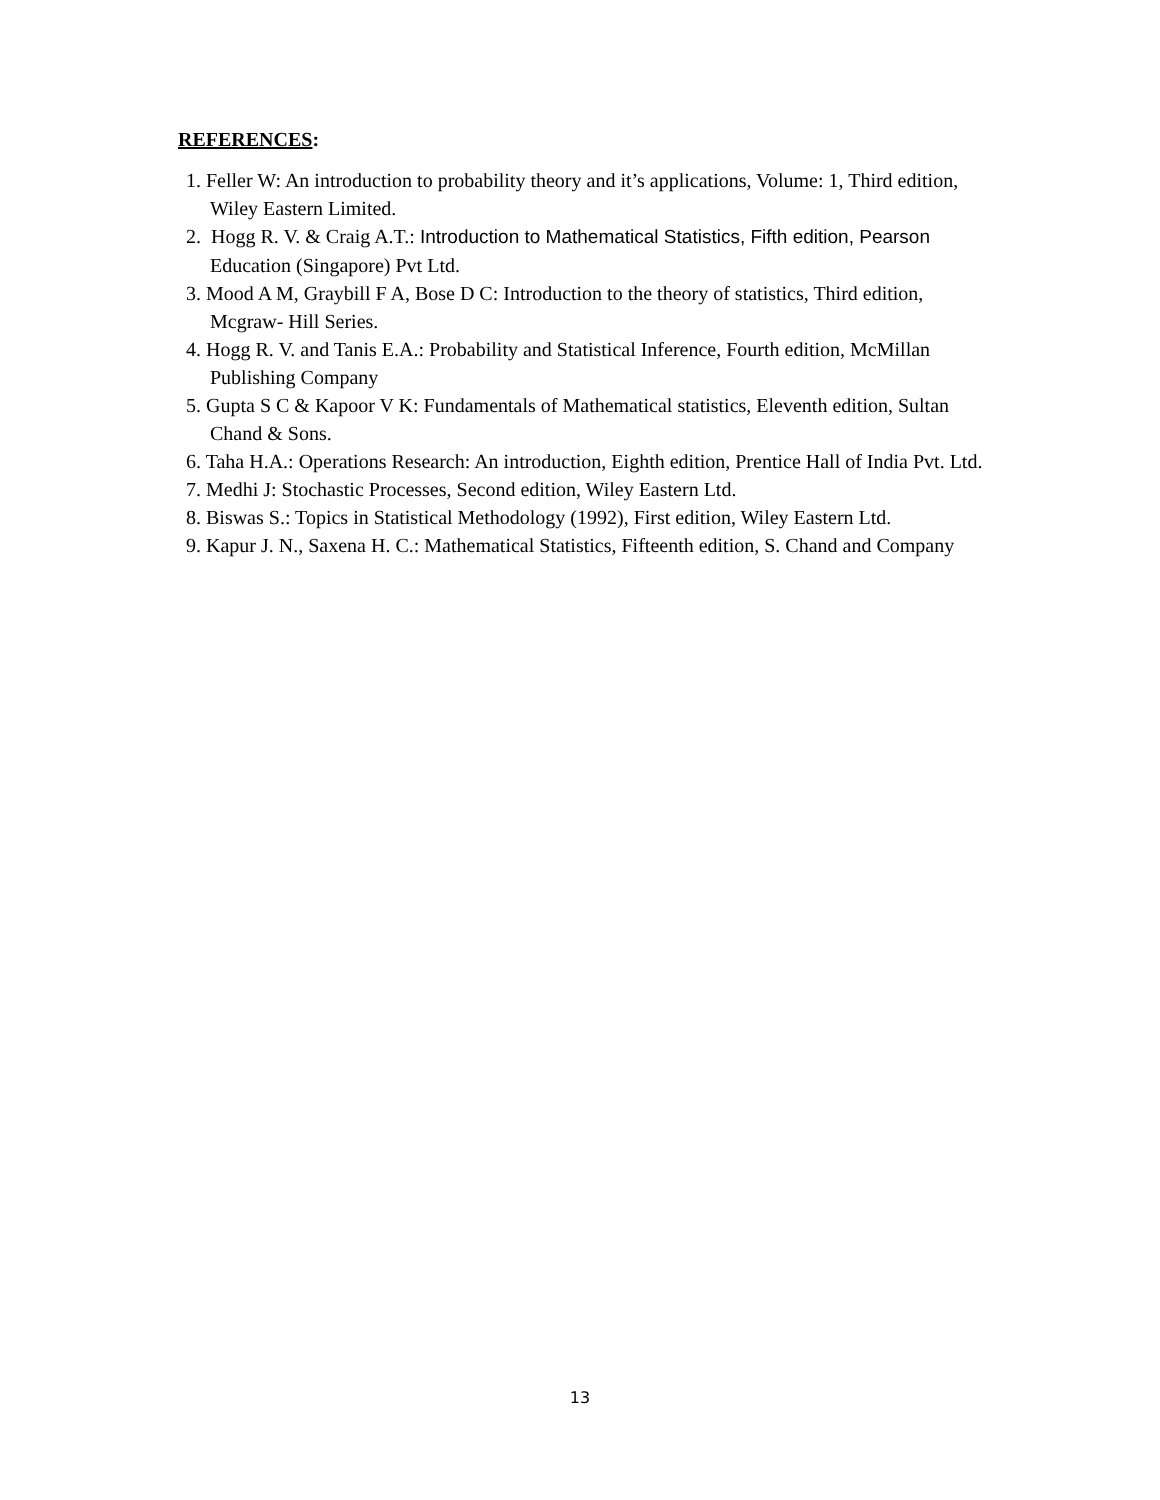REFERENCES:
1. Feller W: An introduction to probability theory and it’s applications, Volume: 1, Third edition, Wiley Eastern Limited.
2. Hogg R. V. & Craig A.T.: Introduction to Mathematical Statistics, Fifth edition, Pearson Education (Singapore) Pvt Ltd.
3. Mood A M, Graybill F A, Bose D C: Introduction to the theory of statistics, Third edition, Mcgraw- Hill Series.
4. Hogg R. V. and Tanis E.A.: Probability and Statistical Inference, Fourth edition, McMillan Publishing Company
5. Gupta S C & Kapoor V K: Fundamentals of Mathematical statistics, Eleventh edition, Sultan Chand & Sons.
6. Taha H.A.: Operations Research: An introduction, Eighth edition, Prentice Hall of India Pvt. Ltd.
7. Medhi J: Stochastic Processes, Second edition, Wiley Eastern Ltd.
8. Biswas S.: Topics in Statistical Methodology (1992), First edition, Wiley Eastern Ltd.
9. Kapur J. N., Saxena H. C.: Mathematical Statistics, Fifteenth edition, S. Chand and Company
13